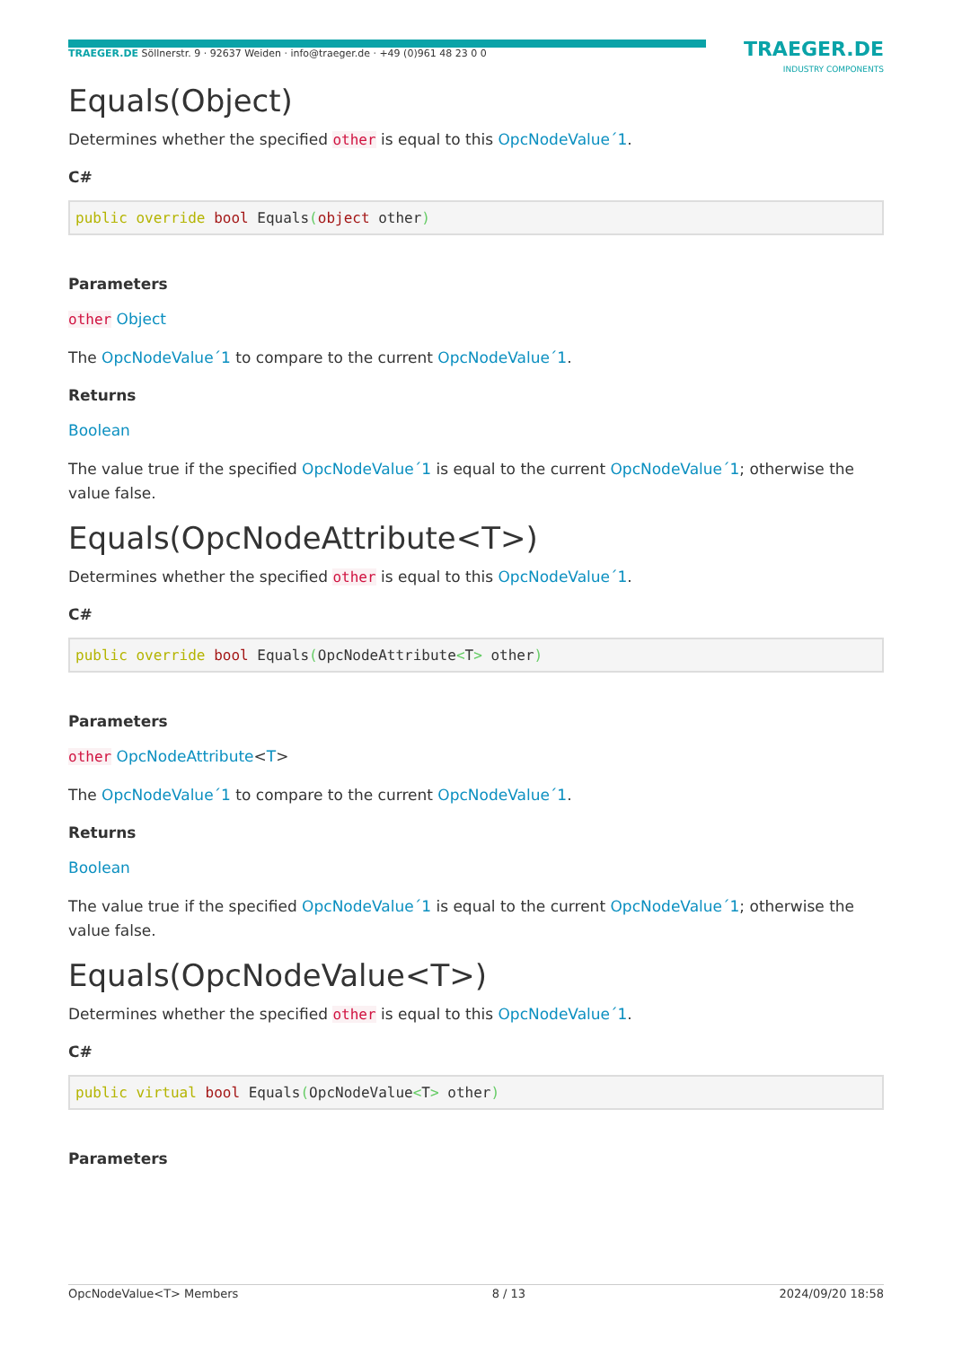TRAEGER.DE Söllnerstr. 9 · 92637 Weiden · info@traeger.de · +49 (0)961 48 23 0 0
TRAEGER.DE
INDUSTRY COMPONENTS
Equals(Object)
Determines whether the specified other is equal to this OpcNodeValue´1.
C#
public override bool Equals(object other)
Parameters
other Object
The OpcNodeValue´1 to compare to the current OpcNodeValue´1.
Returns
Boolean
The value true if the specified OpcNodeValue´1 is equal to the current OpcNodeValue´1; otherwise the value false.
Equals(OpcNodeAttribute<T>)
Determines whether the specified other is equal to this OpcNodeValue´1.
C#
public override bool Equals(OpcNodeAttribute<T> other)
Parameters
other OpcNodeAttribute<T>
The OpcNodeValue´1 to compare to the current OpcNodeValue´1.
Returns
Boolean
The value true if the specified OpcNodeValue´1 is equal to the current OpcNodeValue´1; otherwise the value false.
Equals(OpcNodeValue<T>)
Determines whether the specified other is equal to this OpcNodeValue´1.
C#
public virtual bool Equals(OpcNodeValue<T> other)
Parameters
OpcNodeValue<T> Members 8 / 13 2024/09/20 18:58